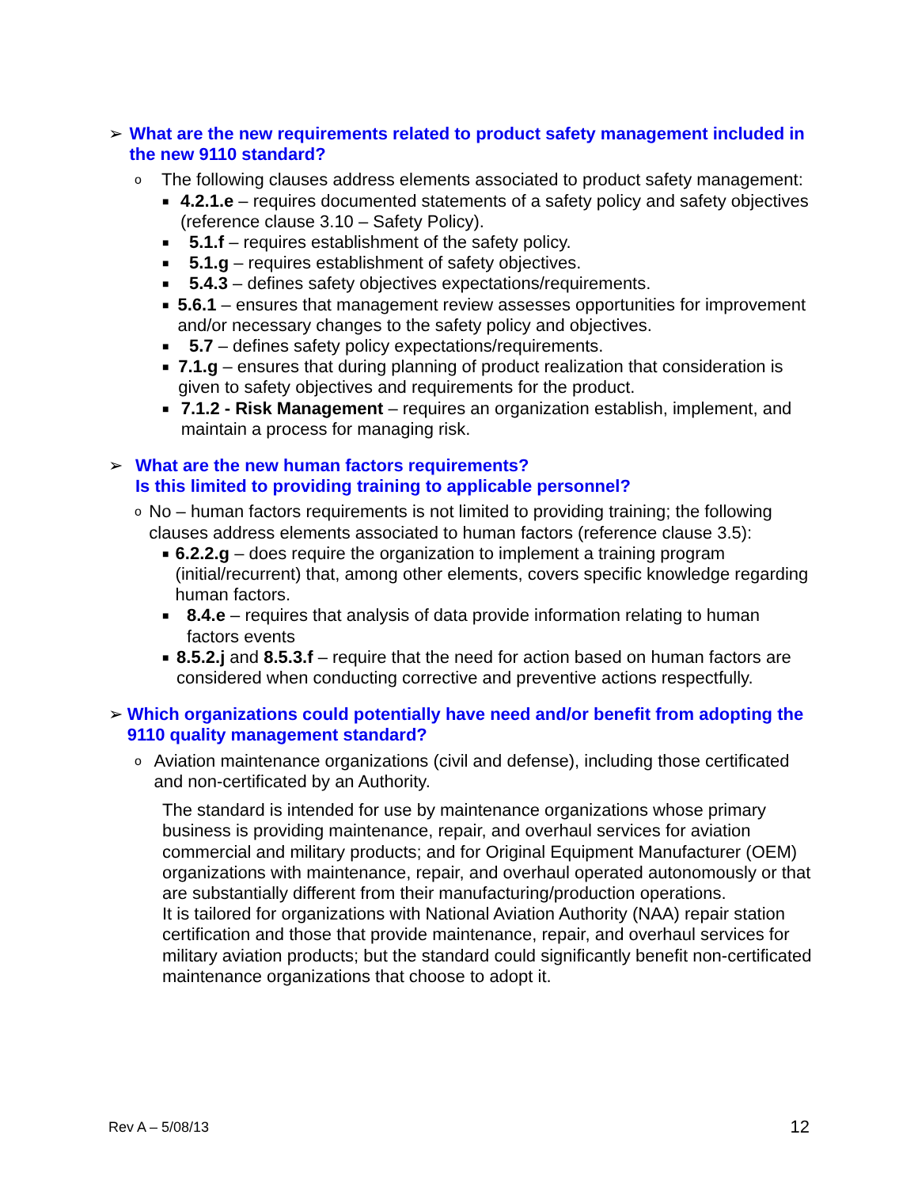➢ What are the new requirements related to product safety management included in the new 9110 standard?
o
The following clauses address elements associated to product safety management:
■
4.2.1.e – requires documented statements of a safety policy and safety objectives (reference clause 3.10 – Safety Policy).
■
5.1.f – requires establishment of the safety policy.
■
5.1.g – requires establishment of safety objectives.
■
5.4.3 – defines safety objectives expectations/requirements.
■
5.6.1 – ensures that management review assesses opportunities for improvement and/or necessary changes to the safety policy and objectives.
■
5.7 – defines safety policy expectations/requirements.
■
7.1.g – ensures that during planning of product realization that consideration is given to safety objectives and requirements for the product.
■
7.1.2 - Risk Management – requires an organization establish, implement, and maintain a process for managing risk.
➢ What are the new human factors requirements?
Is this limited to providing training to applicable personnel?
o
No – human factors requirements is not limited to providing training; the following clauses address elements associated to human factors (reference clause 3.5):
■
6.2.2.g – does require the organization to implement a training program (initial/recurrent) that, among other elements, covers specific knowledge regarding human factors.
■
8.4.e – requires that analysis of data provide information relating to human factors events
■
8.5.2.j and 8.5.3.f – require that the need for action based on human factors are considered when conducting corrective and preventive actions respectfully.
➢ Which organizations could potentially have need and/or benefit from adopting the 9110 quality management standard?
o
Aviation maintenance organizations (civil and defense), including those certificated and non-certificated by an Authority.
The standard is intended for use by maintenance organizations whose primary business is providing maintenance, repair, and overhaul services for aviation commercial and military products; and for Original Equipment Manufacturer (OEM) organizations with maintenance, repair, and overhaul operated autonomously or that are substantially different from their manufacturing/production operations.
It is tailored for organizations with National Aviation Authority (NAA) repair station certification and those that provide maintenance, repair, and overhaul services for military aviation products; but the standard could significantly benefit non-certificated maintenance organizations that choose to adopt it.
Rev A – 5/08/13 12